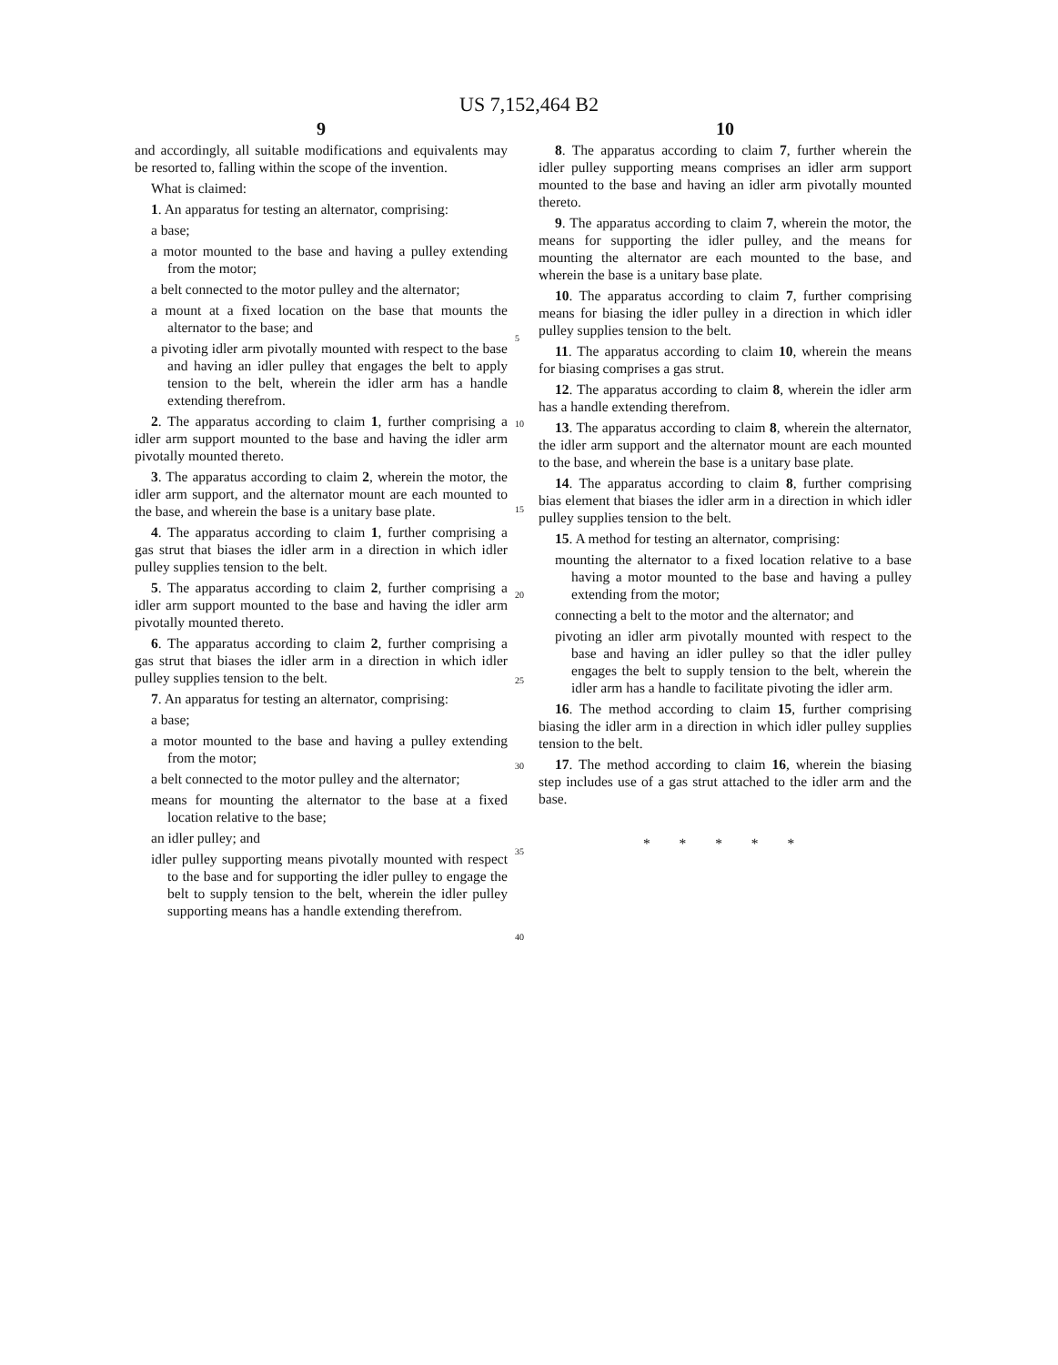US 7,152,464 B2
9
and accordingly, all suitable modifications and equivalents may be resorted to, falling within the scope of the invention.
What is claimed:
1. An apparatus for testing an alternator, comprising:
a base;
a motor mounted to the base and having a pulley extending from the motor;
a belt connected to the motor pulley and the alternator;
a mount at a fixed location on the base that mounts the alternator to the base; and
a pivoting idler arm pivotally mounted with respect to the base and having an idler pulley that engages the belt to apply tension to the belt, wherein the idler arm has a handle extending therefrom.
2. The apparatus according to claim 1, further comprising a idler arm support mounted to the base and having the idler arm pivotally mounted thereto.
3. The apparatus according to claim 2, wherein the motor, the idler arm support, and the alternator mount are each mounted to the base, and wherein the base is a unitary base plate.
4. The apparatus according to claim 1, further comprising a gas strut that biases the idler arm in a direction in which idler pulley supplies tension to the belt.
5. The apparatus according to claim 2, further comprising a idler arm support mounted to the base and having the idler arm pivotally mounted thereto.
6. The apparatus according to claim 2, further comprising a gas strut that biases the idler arm in a direction in which idler pulley supplies tension to the belt.
7. An apparatus for testing an alternator, comprising:
a base;
a motor mounted to the base and having a pulley extending from the motor;
a belt connected to the motor pulley and the alternator;
means for mounting the alternator to the base at a fixed location relative to the base;
an idler pulley; and
idler pulley supporting means pivotally mounted with respect to the base and for supporting the idler pulley to engage the belt to supply tension to the belt, wherein the idler pulley supporting means has a handle extending therefrom.
5
10
15
20
25
30
35
40
10
8. The apparatus according to claim 7, further wherein the idler pulley supporting means comprises an idler arm support mounted to the base and having an idler arm pivotally mounted thereto.
9. The apparatus according to claim 7, wherein the motor, the means for supporting the idler pulley, and the means for mounting the alternator are each mounted to the base, and wherein the base is a unitary base plate.
10. The apparatus according to claim 7, further comprising means for biasing the idler pulley in a direction in which idler pulley supplies tension to the belt.
11. The apparatus according to claim 10, wherein the means for biasing comprises a gas strut.
12. The apparatus according to claim 8, wherein the idler arm has a handle extending therefrom.
13. The apparatus according to claim 8, wherein the alternator, the idler arm support and the alternator mount are each mounted to the base, and wherein the base is a unitary base plate.
14. The apparatus according to claim 8, further comprising bias element that biases the idler arm in a direction in which idler pulley supplies tension to the belt.
15. A method for testing an alternator, comprising:
mounting the alternator to a fixed location relative to a base having a motor mounted to the base and having a pulley extending from the motor;
connecting a belt to the motor and the alternator; and
pivoting an idler arm pivotally mounted with respect to the base and having an idler pulley so that the idler pulley engages the belt to supply tension to the belt, wherein the idler arm has a handle to facilitate pivoting the idler arm.
16. The method according to claim 15, further comprising biasing the idler arm in a direction in which idler pulley supplies tension to the belt.
17. The method according to claim 16, wherein the biasing step includes use of a gas strut attached to the idler arm and the base.
* * * * *